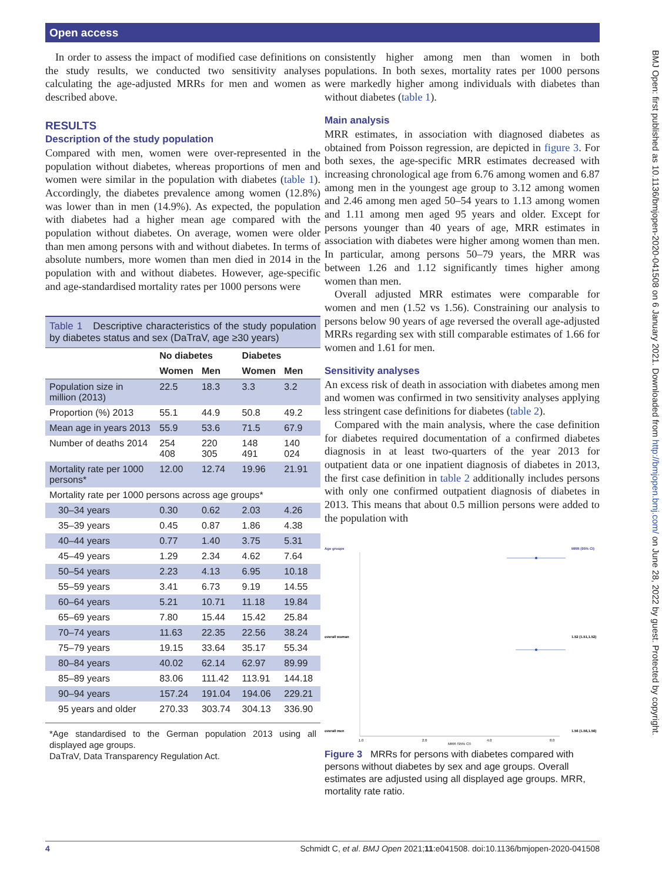Open access
BMJ Open: first published as 10.1136/bmjopen-2020-041508 on 6 January 2021. Downloaded from http://bmjopen.bmj.com/ on June 28, 2022 by guest. Protected by copyright.
In order to assess the impact of modified case definitions on the study results, we conducted two sensitivity analyses calculating the age-adjusted MRRs for men and women as described above.
RESULTS
Description of the study population
Compared with men, women were over-represented in the population without diabetes, whereas proportions of men and women were similar in the population with diabetes (table 1). Accordingly, the diabetes prevalence among women (12.8%) was lower than in men (14.9%). As expected, the population with diabetes had a higher mean age compared with the population without diabetes. On average, women were older than men among persons with and without diabetes. In terms of absolute numbers, more women than men died in 2014 in the population with and without diabetes. However, age-specific and age-standardised mortality rates per 1000 persons were
Table 1 Descriptive characteristics of the study population by diabetes status and sex (DaTraV, age ≥30 years)
| | No diabetes | | Diabetes | |
| --- | --- | --- | --- | --- |
| | Women | Men | Women | Men |
| Population size in million (2013) | 22.5 | 18.3 | 3.3 | 3.2 |
| Proportion (%) 2013 | 55.1 | 44.9 | 50.8 | 49.2 |
| Mean age in years 2013 | 55.9 | 53.6 | 71.5 | 67.9 |
| Number of deaths 2014 | 254 408 | 220 305 | 148 491 | 140 024 |
| Mortality rate per 1000 persons* | 12.00 | 12.74 | 19.96 | 21.91 |
| Mortality rate per 1000 persons across age groups* | | | | |
| 30–34 years | 0.30 | 0.62 | 2.03 | 4.26 |
| 35–39 years | 0.45 | 0.87 | 1.86 | 4.38 |
| 40–44 years | 0.77 | 1.40 | 3.75 | 5.31 |
| 45–49 years | 1.29 | 2.34 | 4.62 | 7.64 |
| 50–54 years | 2.23 | 4.13 | 6.95 | 10.18 |
| 55–59 years | 3.41 | 6.73 | 9.19 | 14.55 |
| 60–64 years | 5.21 | 10.71 | 11.18 | 19.84 |
| 65–69 years | 7.80 | 15.44 | 15.42 | 25.84 |
| 70–74 years | 11.63 | 22.35 | 22.56 | 38.24 |
| 75–79 years | 19.15 | 33.64 | 35.17 | 55.34 |
| 80–84 years | 40.02 | 62.14 | 62.97 | 89.99 |
| 85–89 years | 83.06 | 111.42 | 113.91 | 144.18 |
| 90–94 years | 157.24 | 191.04 | 194.06 | 229.21 |
| 95 years and older | 270.33 | 303.74 | 304.13 | 336.90 |
*Age standardised to the German population 2013 using all displayed age groups.
DaTraV, Data Transparency Regulation Act.
consistently higher among men than women in both populations. In both sexes, mortality rates per 1000 persons were markedly higher among individuals with diabetes than without diabetes (table 1).
Main analysis
MRR estimates, in association with diagnosed diabetes as obtained from Poisson regression, are depicted in figure 3. For both sexes, the age-specific MRR estimates decreased with increasing chronological age from 6.76 among women and 6.87 among men in the youngest age group to 3.12 among women and 2.46 among men aged 50–54 years to 1.13 among women and 1.11 among men aged 95 years and older. Except for persons younger than 40 years of age, MRR estimates in association with diabetes were higher among women than men. In particular, among persons 50–79 years, the MRR was between 1.26 and 1.12 significantly times higher among women than men.
Overall adjusted MRR estimates were comparable for women and men (1.52 vs 1.56). Constraining our analysis to persons below 90 years of age reversed the overall age-adjusted MRRs regarding sex with still comparable estimates of 1.66 for women and 1.61 for men.
Sensitivity analyses
An excess risk of death in association with diabetes among men and women was confirmed in two sensitivity analyses applying less stringent case definitions for diabetes (table 2).
Compared with the main analysis, where the case definition for diabetes required documentation of a confirmed diabetes diagnosis in at least two-quarters of the year 2013 for outpatient data or one inpatient diagnosis of diabetes in 2013, the first case definition in table 2 additionally includes persons with only one confirmed outpatient diagnosis of diabetes in 2013. This means that about 0.5 million persons were added to the population with
Age groups
MRR (95% CI)
1.0
2.0
4.0
8.0
MRR (95% CI)
overall woman
1.52 (1.51,1.52)
overall men
1.56 (1.56,1.56)
Figure 3 MRRs for persons with diabetes compared with persons without diabetes by sex and age groups. Overall estimates are adjusted using all displayed age groups. MRR, mortality rate ratio.
4 Schmidt C, et al. BMJ Open 2021;11:e041508. doi:10.1136/bmjopen-2020-041508